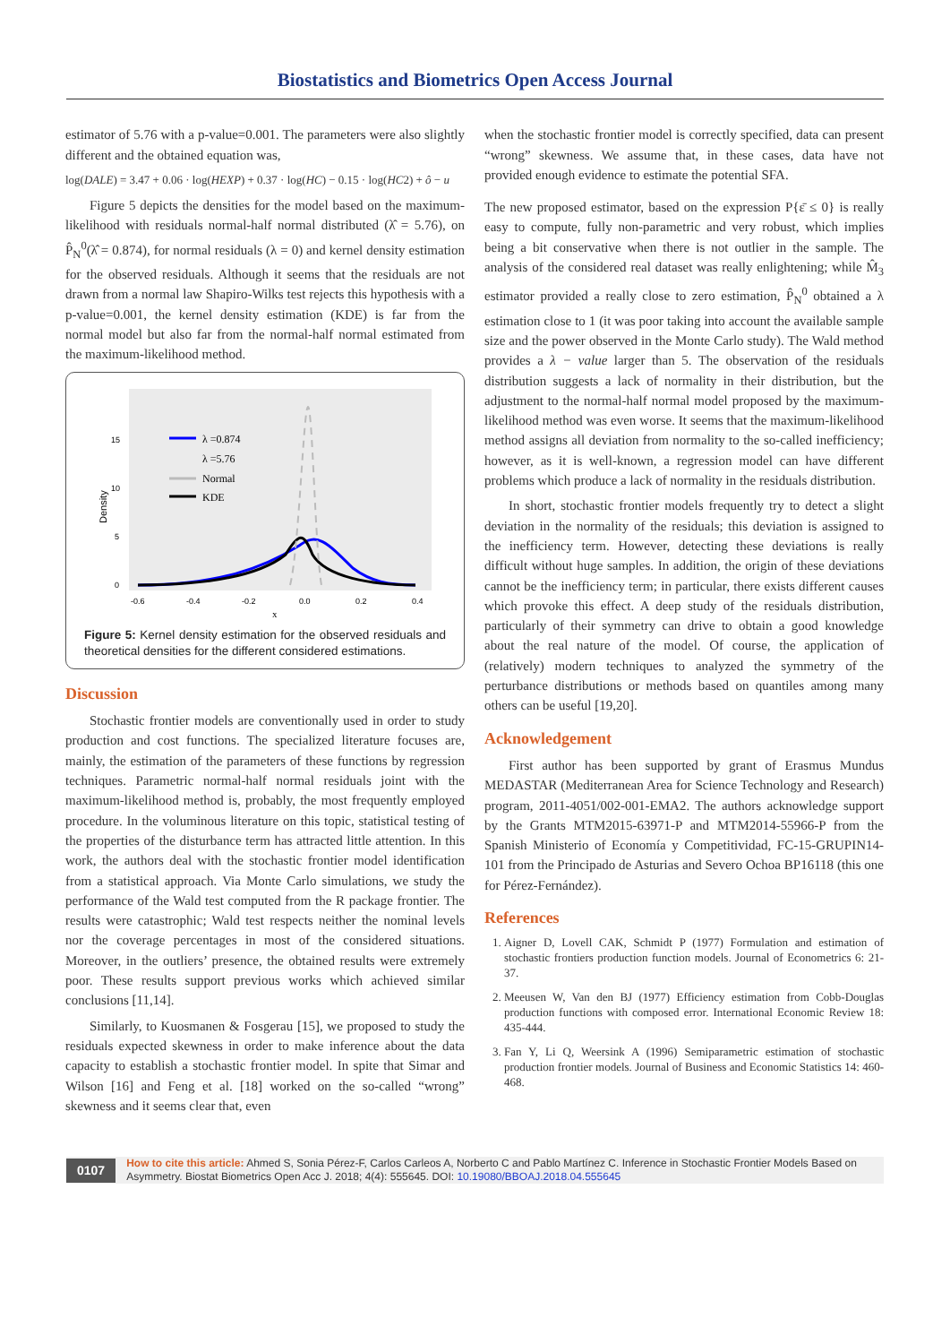Biostatistics and Biometrics Open Access Journal
estimator of 5.76 with a p-value=0.001. The parameters were also slightly different and the obtained equation was,
log(DALE) = 3.47 + 0.06 · log(HEXP) + 0.37 · log(HC) − 0.15 · log(HC2) + ô − u
Figure 5 depicts the densities for the model based on the maximum-likelihood with residuals normal-half normal distributed (λ̂ = 5.76), on P̂<sub>N</sub><sup>0</sup>(λ̂ = 0.874), for normal residuals (λ = 0) and kernel density estimation for the observed residuals. Although it seems that the residuals are not drawn from a normal law Shapiro-Wilks test rejects this hypothesis with a p-value=0.001, the kernel density estimation (KDE) is far from the normal model but also far from the normal-half normal estimated from the maximum-likelihood method.
Density
15
10
5
0
-0.6
-0.4
-0.2
0.0
0.2
0.4
x
λ =0.874
λ =5.76
Normal
KDE
Figure 5: Kernel density estimation for the observed residuals and theoretical densities for the different considered estimations.
Discussion
Stochastic frontier models are conventionally used in order to study production and cost functions. The specialized literature focuses are, mainly, the estimation of the parameters of these functions by regression techniques. Parametric normal-half normal residuals joint with the maximum-likelihood method is, probably, the most frequently employed procedure. In the voluminous literature on this topic, statistical testing of the properties of the disturbance term has attracted little attention. In this work, the authors deal with the stochastic frontier model identification from a statistical approach. Via Monte Carlo simulations, we study the performance of the Wald test computed from the R package frontier. The results were catastrophic; Wald test respects neither the nominal levels nor the coverage percentages in most of the considered situations. Moreover, in the outliers’ presence, the obtained results were extremely poor. These results support previous works which achieved similar conclusions [11,14].
Similarly, to Kuosmanen & Fosgerau [15], we proposed to study the residuals expected skewness in order to make inference about the data capacity to establish a stochastic frontier model. In spite that Simar and Wilson [16] and Feng et al. [18] worked on the so-called “wrong” skewness and it seems clear that, even
when the stochastic frontier model is correctly specified, data can present “wrong” skewness. We assume that, in these cases, data have not provided enough evidence to estimate the potential SFA.
The new proposed estimator, based on the expression P{ε̄ ≤ 0} is really easy to compute, fully non-parametric and very robust, which implies being a bit conservative when there is not outlier in the sample. The analysis of the considered real dataset was really enlightening; while M̂<sub>3</sub> estimator provided a really close to zero estimation, P̂<sub>N</sub><sup>0</sup> obtained a λ estimation close to 1 (it was poor taking into account the available sample size and the power observed in the Monte Carlo study). The Wald method provides a λ − value larger than 5. The observation of the residuals distribution suggests a lack of normality in their distribution, but the adjustment to the normal-half normal model proposed by the maximum-likelihood method was even worse. It seems that the maximum-likelihood method assigns all deviation from normality to the so-called inefficiency; however, as it is well-known, a regression model can have different problems which produce a lack of normality in the residuals distribution.
In short, stochastic frontier models frequently try to detect a slight deviation in the normality of the residuals; this deviation is assigned to the inefficiency term. However, detecting these deviations is really difficult without huge samples. In addition, the origin of these deviations cannot be the inefficiency term; in particular, there exists different causes which provoke this effect. A deep study of the residuals distribution, particularly of their symmetry can drive to obtain a good knowledge about the real nature of the model. Of course, the application of (relatively) modern techniques to analyzed the symmetry of the perturbance distributions or methods based on quantiles among many others can be useful [19,20].
Acknowledgement
First author has been supported by grant of Erasmus Mundus MEDASTAR (Mediterranean Area for Science Technology and Research) program, 2011-4051/002-001-EMA2. The authors acknowledge support by the Grants MTM2015-63971-P and MTM2014-55966-P from the Spanish Ministerio of Economía y Competitividad, FC-15-GRUPIN14-101 from the Principado de Asturias and Severo Ochoa BP16118 (this one for Pérez-Fernández).
References
1. Aigner D, Lovell CAK, Schmidt P (1977) Formulation and estimation of stochastic frontiers production function models. Journal of Econometrics 6: 21-37.
2. Meeusen W, Van den BJ (1977) Efficiency estimation from Cobb-Douglas production functions with composed error. International Economic Review 18: 435-444.
3. Fan Y, Li Q, Weersink A (1996) Semiparametric estimation of stochastic production frontier models. Journal of Business and Economic Statistics 14: 460-468.
0107 How to cite this article: Ahmed S, Sonia Pérez-F, Carlos Carleos A, Norberto C and Pablo Martínez C. Inference in Stochastic Frontier Models Based on Asymmetry. Biostat Biometrics Open Acc J. 2018; 4(4): 555645. DOI: 10.19080/BBOAJ.2018.04.555645